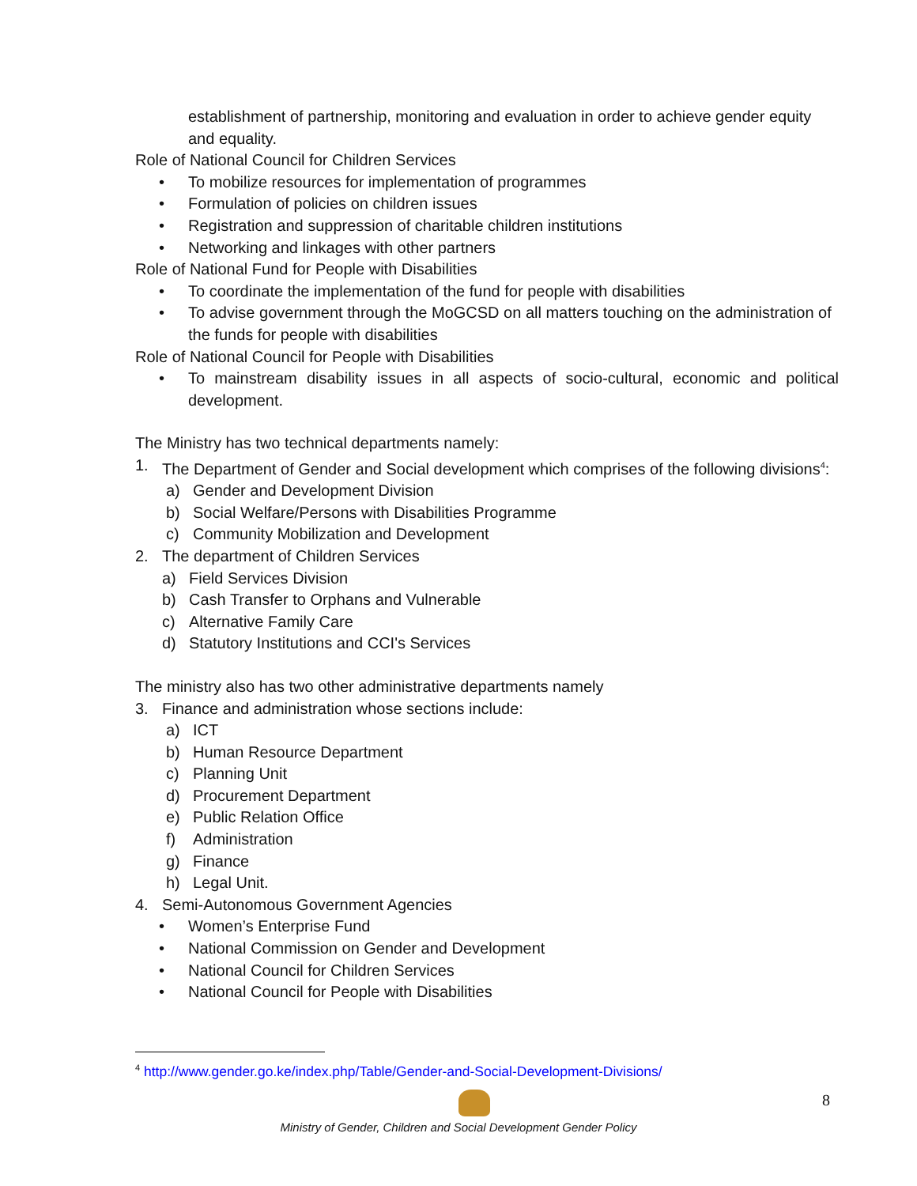establishment of partnership, monitoring and evaluation in order to achieve gender equity and equality.
Role of National Council for Children Services
• To mobilize resources for implementation of programmes
• Formulation of policies on children issues
• Registration and suppression of charitable children institutions
• Networking and linkages with other partners
Role of National Fund for People with Disabilities
• To coordinate the implementation of the fund for people with disabilities
• To advise government through the MoGCSD on all matters touching on the administration of the funds for people with disabilities
Role of National Council for People with Disabilities
• To mainstream disability issues in all aspects of socio-cultural, economic and political development.
The Ministry has two technical departments namely:
1. The Department of Gender and Social development which comprises of the following divisions<sup>4</sup>:
a) Gender and Development Division
b) Social Welfare/Persons with Disabilities Programme
c) Community Mobilization and Development
2. The department of Children Services
a) Field Services Division
b) Cash Transfer to Orphans and Vulnerable
c) Alternative Family Care
d) Statutory Institutions and CCI's Services
The ministry also has two other administrative departments namely
3. Finance and administration whose sections include:
a) ICT
b) Human Resource Department
c) Planning Unit
d) Procurement Department
e) Public Relation Office
f) Administration
g) Finance
h) Legal Unit.
4. Semi-Autonomous Government Agencies
• Women’s Enterprise Fund
• National Commission on Gender and Development
• National Council for Children Services
• National Council for People with Disabilities
<sup>4</sup> http://www.gender.go.ke/index.php/Table/Gender-and-Social-Development-Divisions/
8
Ministry of Gender, Children and Social Development Gender Policy